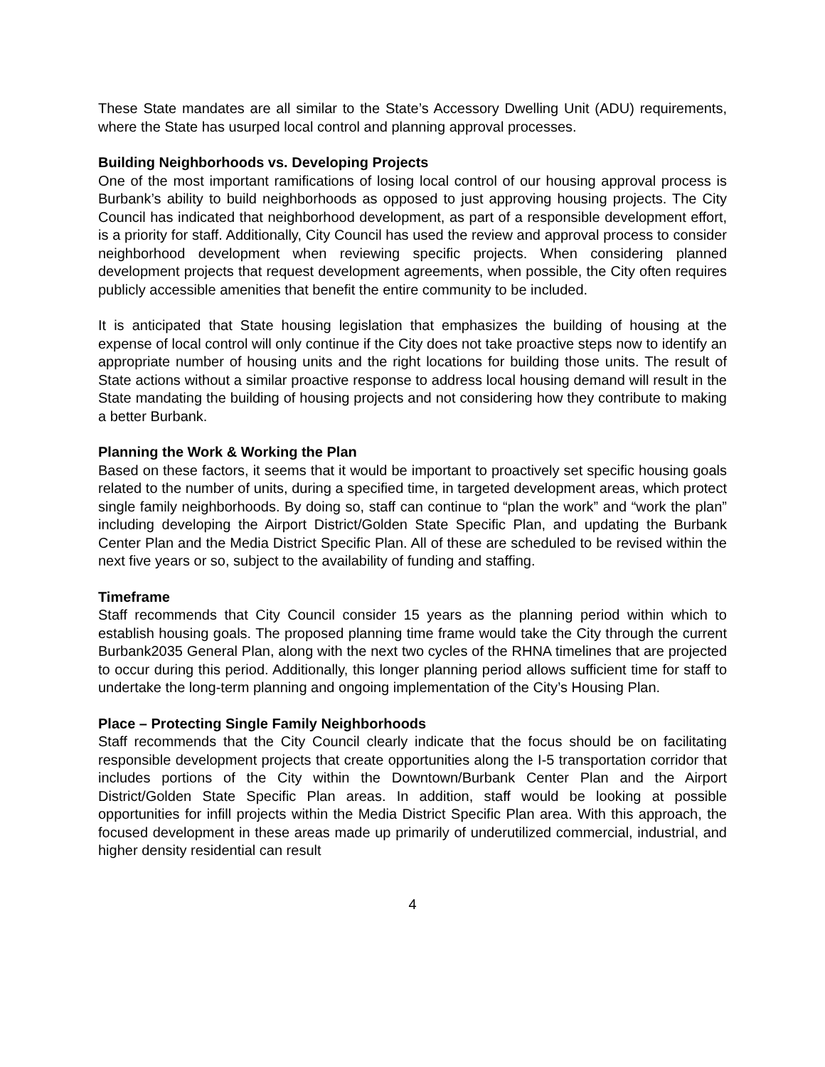These State mandates are all similar to the State’s Accessory Dwelling Unit (ADU) requirements, where the State has usurped local control and planning approval processes.
Building Neighborhoods vs. Developing Projects
One of the most important ramifications of losing local control of our housing approval process is Burbank’s ability to build neighborhoods as opposed to just approving housing projects. The City Council has indicated that neighborhood development, as part of a responsible development effort, is a priority for staff. Additionally, City Council has used the review and approval process to consider neighborhood development when reviewing specific projects. When considering planned development projects that request development agreements, when possible, the City often requires publicly accessible amenities that benefit the entire community to be included.
It is anticipated that State housing legislation that emphasizes the building of housing at the expense of local control will only continue if the City does not take proactive steps now to identify an appropriate number of housing units and the right locations for building those units. The result of State actions without a similar proactive response to address local housing demand will result in the State mandating the building of housing projects and not considering how they contribute to making a better Burbank.
Planning the Work & Working the Plan
Based on these factors, it seems that it would be important to proactively set specific housing goals related to the number of units, during a specified time, in targeted development areas, which protect single family neighborhoods. By doing so, staff can continue to “plan the work” and “work the plan” including developing the Airport District/Golden State Specific Plan, and updating the Burbank Center Plan and the Media District Specific Plan. All of these are scheduled to be revised within the next five years or so, subject to the availability of funding and staffing.
Timeframe
Staff recommends that City Council consider 15 years as the planning period within which to establish housing goals. The proposed planning time frame would take the City through the current Burbank2035 General Plan, along with the next two cycles of the RHNA timelines that are projected to occur during this period. Additionally, this longer planning period allows sufficient time for staff to undertake the long-term planning and ongoing implementation of the City’s Housing Plan.
Place – Protecting Single Family Neighborhoods
Staff recommends that the City Council clearly indicate that the focus should be on facilitating responsible development projects that create opportunities along the I-5 transportation corridor that includes portions of the City within the Downtown/Burbank Center Plan and the Airport District/Golden State Specific Plan areas. In addition, staff would be looking at possible opportunities for infill projects within the Media District Specific Plan area. With this approach, the focused development in these areas made up primarily of underutilized commercial, industrial, and higher density residential can result
4